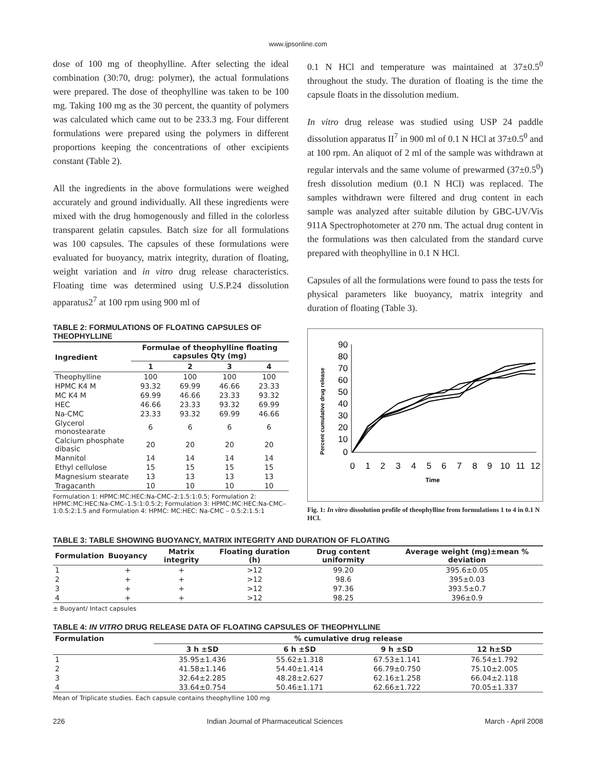www.ijpsonline.com
dose of 100 mg of theophylline. After selecting the ideal combination (30:70, drug: polymer), the actual formulations were prepared. The dose of theophylline was taken to be 100 mg. Taking 100 mg as the 30 percent, the quantity of polymers was calculated which came out to be 233.3 mg. Four different formulations were prepared using the polymers in different proportions keeping the concentrations of other excipients constant (Table 2).
All the ingredients in the above formulations were weighed accurately and ground individually. All these ingredients were mixed with the drug homogenously and filled in the colorless transparent gelatin capsules. Batch size for all formulations was 100 capsules. The capsules of these formulations were evaluated for buoyancy, matrix integrity, duration of floating, weight variation and in vitro drug release characteristics. Floating time was determined using U.S.P.24 dissolution apparatus2<sup>7</sup> at 100 rpm using 900 ml of
TABLE 2: FORMULATIONS OF FLOATING CAPSULES OF THEOPHYLLINE
| Ingredient | Formulae of theophylline floating capsules Qty (mg) | | | |
| --- | --- | --- | --- | --- |
| | 1 | 2 | 3 | 4 |
| Theophylline | 100 | 100 | 100 | 100 |
| HPMC K4 M | 93.32 | 69.99 | 46.66 | 23.33 |
| MC K4 M | 69.99 | 46.66 | 23.33 | 93.32 |
| HEC | 46.66 | 23.33 | 93.32 | 69.99 |
| Na-CMC | 23.33 | 93.32 | 69.99 | 46.66 |
| Glycerol monostearate | 6 | 6 | 6 | 6 |
| Calcium phosphate dibasic | 20 | 20 | 20 | 20 |
| Mannitol | 14 | 14 | 14 | 14 |
| Ethyl cellulose | 15 | 15 | 15 | 15 |
| Magnesium stearate | 13 | 13 | 13 | 13 |
| Tragacanth | 10 | 10 | 10 | 10 |
Formulation 1: HPMC:MC:HEC:Na-CMC–2:1.5:1:0.5; Formulation 2: HPMC:MC:HEC:Na-CMC–1.5:1:0.5:2; Formulation 3: HPMC:MC:HEC:Na-CMC–1:0.5:2:1.5 and Formulation 4: HPMC: MC:HEC: Na-CMC – 0.5:2:1.5:1
0.1 N HCl and temperature was maintained at 37±0.5<sup>0</sup> throughout the study. The duration of floating is the time the capsule floats in the dissolution medium.
In vitro drug release was studied using USP 24 paddle dissolution apparatus II<sup>7</sup> in 900 ml of 0.1 N HCl at 37±0.5<sup>0</sup> and at 100 rpm. An aliquot of 2 ml of the sample was withdrawn at regular intervals and the same volume of prewarmed (37±0.5<sup>0</sup>) fresh dissolution medium (0.1 N HCl) was replaced. The samples withdrawn were filtered and drug content in each sample was analyzed after suitable dilution by GBC-UV/Vis 911A Spectrophotometer at 270 nm. The actual drug content in the formulations was then calculated from the standard curve prepared with theophylline in 0.1 N HCl.
Capsules of all the formulations were found to pass the tests for physical parameters like buoyancy, matrix integrity and duration of floating (Table 3).
Percent cumulative drug release
90
80
70
60
50
40
30
20
10
0
0
1
2
3
4
5
6
7
8
9
10
11
12
Time
Fig. 1: In vitro dissolution profile of theophylline from formulations 1 to 4 in 0.1 N HCl.
TABLE 3: TABLE SHOWING BUOYANCY, MATRIX INTEGRITY AND DURATION OF FLOATING
| Formulation | Buoyancy | Matrix integrity | Floating duration (h) | Drug content uniformity | Average weight (mg)±mean % deviation |
| --- | --- | --- | --- | --- | --- |
| 1 | + | + | >12 | 99.20 | 395.6±0.05 |
| 2 | + | + | >12 | 98.6 | 395±0.03 |
| 3 | + | + | >12 | 97.36 | 393.5±0.7 |
| 4 | + | + | >12 | 98.25 | 396±0.9 |
± Buoyant/ Intact capsules
TABLE 4: IN VITRO DRUG RELEASE DATA OF FLOATING CAPSULES OF THEOPHYLLINE
| Formulation | % cumulative drug release | | | |
| --- | --- | --- | --- | --- |
| | 3 h ±SD | 6 h ±SD | 9 h ±SD | 12 h±SD |
| 1 | 35.95±1.436 | 55.62±1.318 | 67.53±1.141 | 76.54±1.792 |
| 2 | 41.58±1.146 | 54.40±1.414 | 66.79±0.750 | 75.10±2.005 |
| 3 | 32.64±2.285 | 48.28±2.627 | 62.16±1.258 | 66.04±2.118 |
| 4 | 33.64±0.754 | 50.46±1.171 | 62.66±1.722 | 70.05±1.337 |
Mean of Triplicate studies. Each capsule contains theophylline 100 mg
226 Indian Journal of Pharmaceutical Sciences March - April 2008